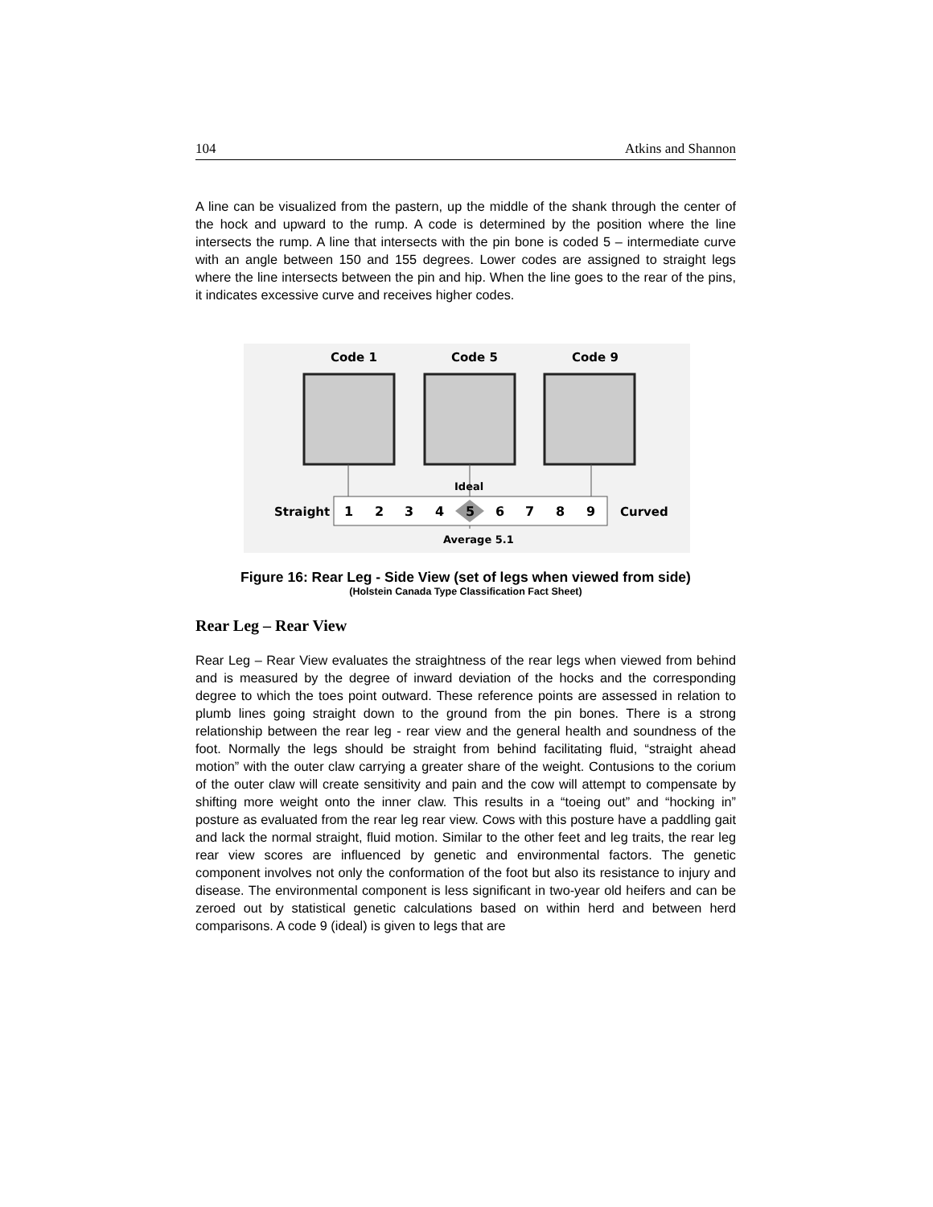104 Atkins and Shannon
A line can be visualized from the pastern, up the middle of the shank through the center of the hock and upward to the rump. A code is determined by the position where the line intersects the rump. A line that intersects with the pin bone is coded 5 – intermediate curve with an angle between 150 and 155 degrees. Lower codes are assigned to straight legs where the line intersects between the pin and hip. When the line goes to the rear of the pins, it indicates excessive curve and receives higher codes.
Code 1
Code 5
Code 9
Ideal
Straight
1
2
3
4
5
6
7
8
9
Curved
Average 5.1
Figure 16: Rear Leg - Side View (set of legs when viewed from side)
(Holstein Canada Type Classification Fact Sheet)
Rear Leg – Rear View
Rear Leg – Rear View evaluates the straightness of the rear legs when viewed from behind and is measured by the degree of inward deviation of the hocks and the corresponding degree to which the toes point outward. These reference points are assessed in relation to plumb lines going straight down to the ground from the pin bones. There is a strong relationship between the rear leg - rear view and the general health and soundness of the foot. Normally the legs should be straight from behind facilitating fluid, “straight ahead motion” with the outer claw carrying a greater share of the weight. Contusions to the corium of the outer claw will create sensitivity and pain and the cow will attempt to compensate by shifting more weight onto the inner claw. This results in a “toeing out” and “hocking in” posture as evaluated from the rear leg rear view. Cows with this posture have a paddling gait and lack the normal straight, fluid motion. Similar to the other feet and leg traits, the rear leg rear view scores are influenced by genetic and environmental factors. The genetic component involves not only the conformation of the foot but also its resistance to injury and disease. The environmental component is less significant in two-year old heifers and can be zeroed out by statistical genetic calculations based on within herd and between herd comparisons. A code 9 (ideal) is given to legs that are